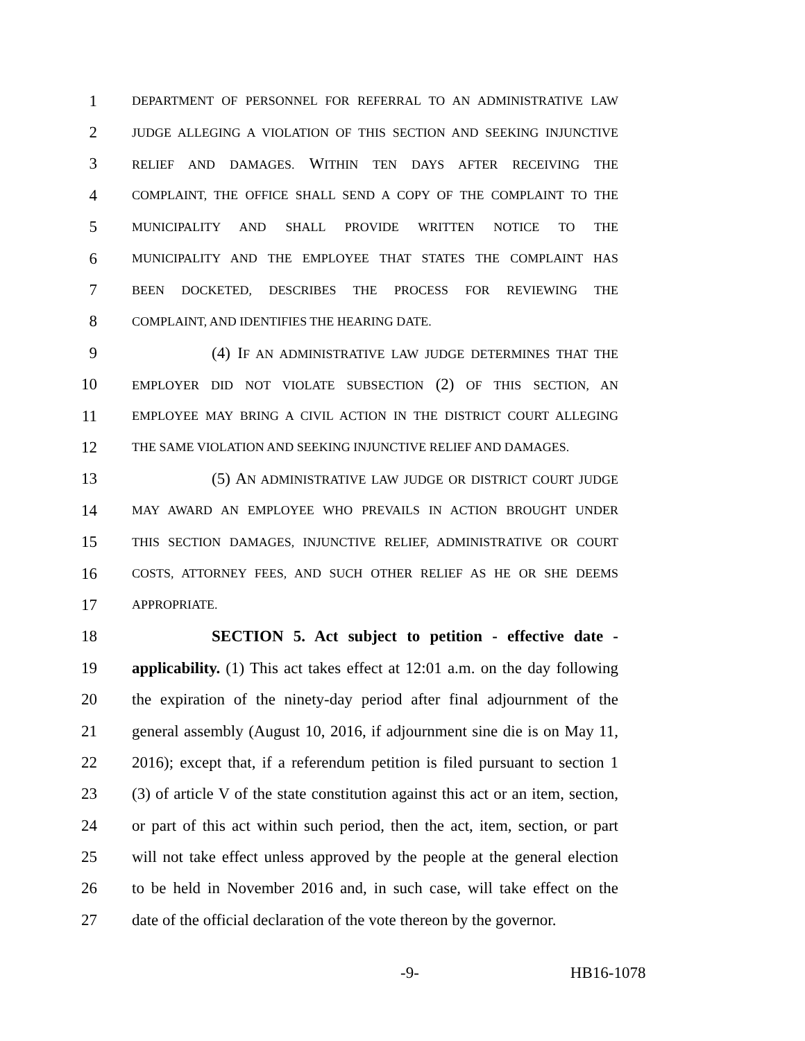1 DEPARTMENT OF PERSONNEL FOR REFERRAL TO AN ADMINISTRATIVE LAW
2 JUDGE ALLEGING A VIOLATION OF THIS SECTION AND SEEKING INJUNCTIVE
3 RELIEF AND DAMAGES. WITHIN TEN DAYS AFTER RECEIVING THE
4 COMPLAINT, THE OFFICE SHALL SEND A COPY OF THE COMPLAINT TO THE
5 MUNICIPALITY AND SHALL PROVIDE WRITTEN NOTICE TO THE
6 MUNICIPALITY AND THE EMPLOYEE THAT STATES THE COMPLAINT HAS
7 BEEN DOCKETED, DESCRIBES THE PROCESS FOR REVIEWING THE
8 COMPLAINT, AND IDENTIFIES THE HEARING DATE.
9 (4) IF AN ADMINISTRATIVE LAW JUDGE DETERMINES THAT THE
10 EMPLOYER DID NOT VIOLATE SUBSECTION (2) OF THIS SECTION, AN
11 EMPLOYEE MAY BRING A CIVIL ACTION IN THE DISTRICT COURT ALLEGING
12 THE SAME VIOLATION AND SEEKING INJUNCTIVE RELIEF AND DAMAGES.
13 (5) AN ADMINISTRATIVE LAW JUDGE OR DISTRICT COURT JUDGE
14 MAY AWARD AN EMPLOYEE WHO PREVAILS IN ACTION BROUGHT UNDER
15 THIS SECTION DAMAGES, INJUNCTIVE RELIEF, ADMINISTRATIVE OR COURT
16 COSTS, ATTORNEY FEES, AND SUCH OTHER RELIEF AS HE OR SHE DEEMS
17 APPROPRIATE.
18 SECTION 5. Act subject to petition - effective date -
19 applicability. (1) This act takes effect at 12:01 a.m. on the day following
20 the expiration of the ninety-day period after final adjournment of the
21 general assembly (August 10, 2016, if adjournment sine die is on May 11,
22 2016); except that, if a referendum petition is filed pursuant to section 1
23 (3) of article V of the state constitution against this act or an item, section,
24 or part of this act within such period, then the act, item, section, or part
25 will not take effect unless approved by the people at the general election
26 to be held in November 2016 and, in such case, will take effect on the
27 date of the official declaration of the vote thereon by the governor.
-9- HB16-1078